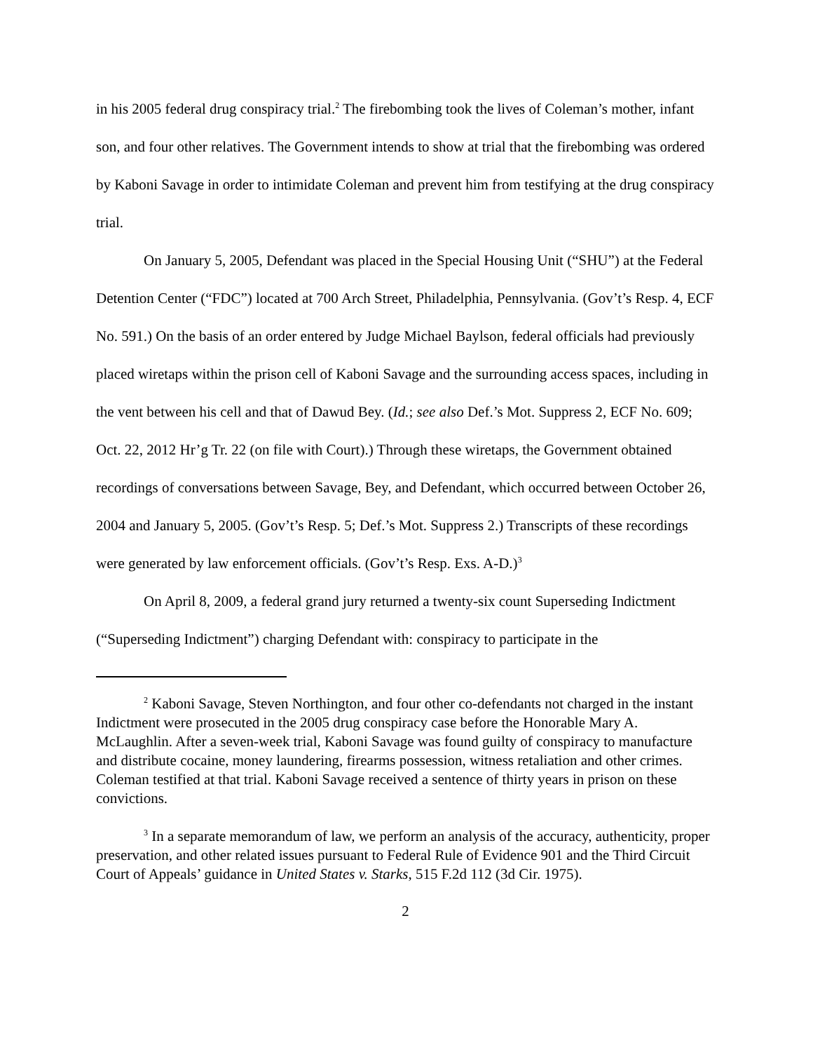in his 2005 federal drug conspiracy trial.<sup>2</sup> The firebombing took the lives of Coleman’s mother, infant son, and four other relatives. The Government intends to show at trial that the firebombing was ordered by Kaboni Savage in order to intimidate Coleman and prevent him from testifying at the drug conspiracy trial.
On January 5, 2005, Defendant was placed in the Special Housing Unit (“SHU”) at the Federal Detention Center (“FDC”) located at 700 Arch Street, Philadelphia, Pennsylvania. (Gov’t’s Resp. 4, ECF No. 591.) On the basis of an order entered by Judge Michael Baylson, federal officials had previously placed wiretaps within the prison cell of Kaboni Savage and the surrounding access spaces, including in the vent between his cell and that of Dawud Bey. (Id.; see also Def.’s Mot. Suppress 2, ECF No. 609; Oct. 22, 2012 Hr’g Tr. 22 (on file with Court).) Through these wiretaps, the Government obtained recordings of conversations between Savage, Bey, and Defendant, which occurred between October 26, 2004 and January 5, 2005. (Gov’t’s Resp. 5; Def.’s Mot. Suppress 2.) Transcripts of these recordings were generated by law enforcement officials. (Gov’t’s Resp. Exs. A-D.)<sup>3</sup>
On April 8, 2009, a federal grand jury returned a twenty-six count Superseding Indictment (“Superseding Indictment”) charging Defendant with: conspiracy to participate in the
<sup>2</sup> Kaboni Savage, Steven Northington, and four other co-defendants not charged in the instant Indictment were prosecuted in the 2005 drug conspiracy case before the Honorable Mary A. McLaughlin. After a seven-week trial, Kaboni Savage was found guilty of conspiracy to manufacture and distribute cocaine, money laundering, firearms possession, witness retaliation and other crimes. Coleman testified at that trial. Kaboni Savage received a sentence of thirty years in prison on these convictions.
<sup>3</sup> In a separate memorandum of law, we perform an analysis of the accuracy, authenticity, proper preservation, and other related issues pursuant to Federal Rule of Evidence 901 and the Third Circuit Court of Appeals’ guidance in United States v. Starks, 515 F.2d 112 (3d Cir. 1975).
2